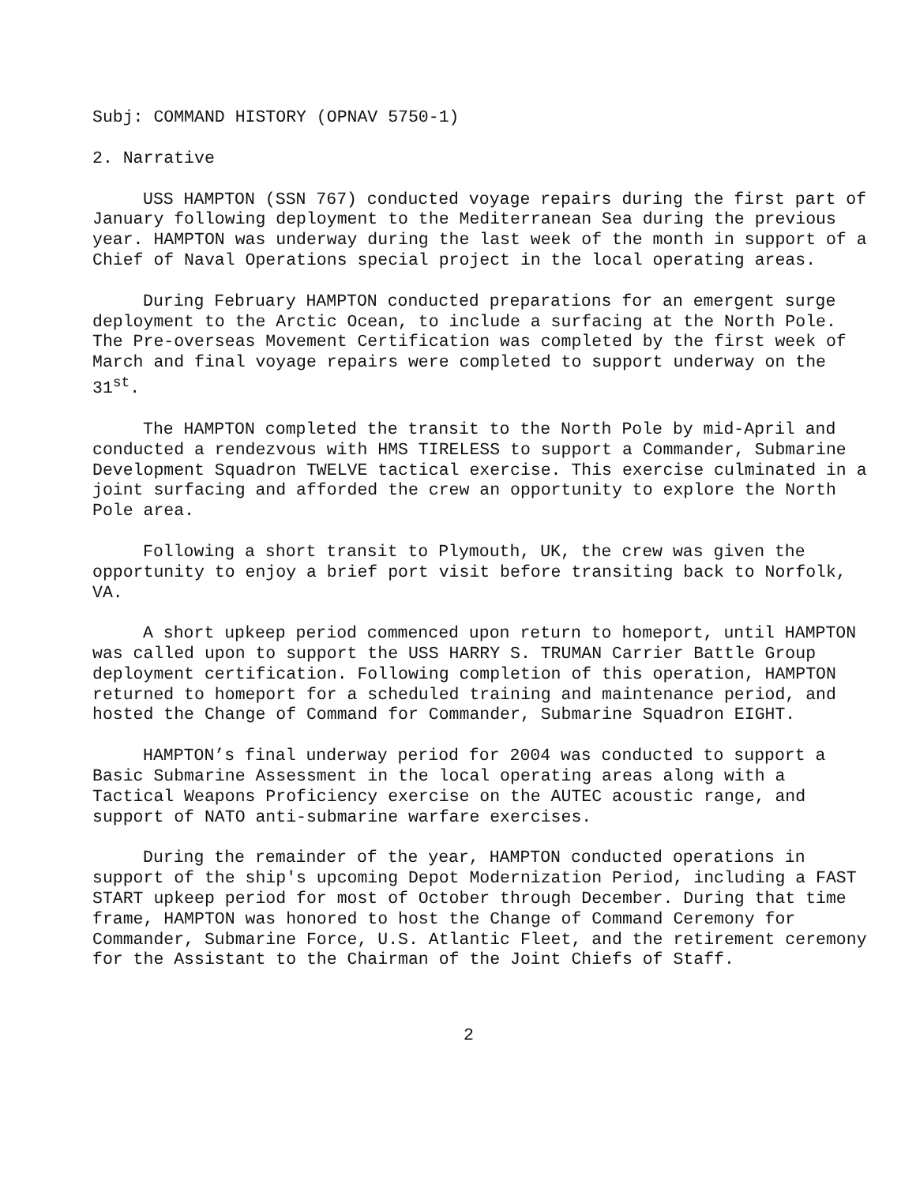Subj: COMMAND HISTORY (OPNAV 5750-1)
2. Narrative
USS HAMPTON (SSN 767) conducted voyage repairs during the first part of January following deployment to the Mediterranean Sea during the previous year. HAMPTON was underway during the last week of the month in support of a Chief of Naval Operations special project in the local operating areas.
During February HAMPTON conducted preparations for an emergent surge deployment to the Arctic Ocean, to include a surfacing at the North Pole. The Pre-overseas Movement Certification was completed by the first week of March and final voyage repairs were completed to support underway on the 31<sup>st</sup>.
The HAMPTON completed the transit to the North Pole by mid-April and conducted a rendezvous with HMS TIRELESS to support a Commander, Submarine Development Squadron TWELVE tactical exercise. This exercise culminated in a joint surfacing and afforded the crew an opportunity to explore the North Pole area.
Following a short transit to Plymouth, UK, the crew was given the opportunity to enjoy a brief port visit before transiting back to Norfolk, VA.
A short upkeep period commenced upon return to homeport, until HAMPTON was called upon to support the USS HARRY S. TRUMAN Carrier Battle Group deployment certification. Following completion of this operation, HAMPTON returned to homeport for a scheduled training and maintenance period, and hosted the Change of Command for Commander, Submarine Squadron EIGHT.
HAMPTON’s final underway period for 2004 was conducted to support a Basic Submarine Assessment in the local operating areas along with a Tactical Weapons Proficiency exercise on the AUTEC acoustic range, and support of NATO anti-submarine warfare exercises.
During the remainder of the year, HAMPTON conducted operations in support of the ship's upcoming Depot Modernization Period, including a FAST START upkeep period for most of October through December. During that time frame, HAMPTON was honored to host the Change of Command Ceremony for Commander, Submarine Force, U.S. Atlantic Fleet, and the retirement ceremony for the Assistant to the Chairman of the Joint Chiefs of Staff.
2